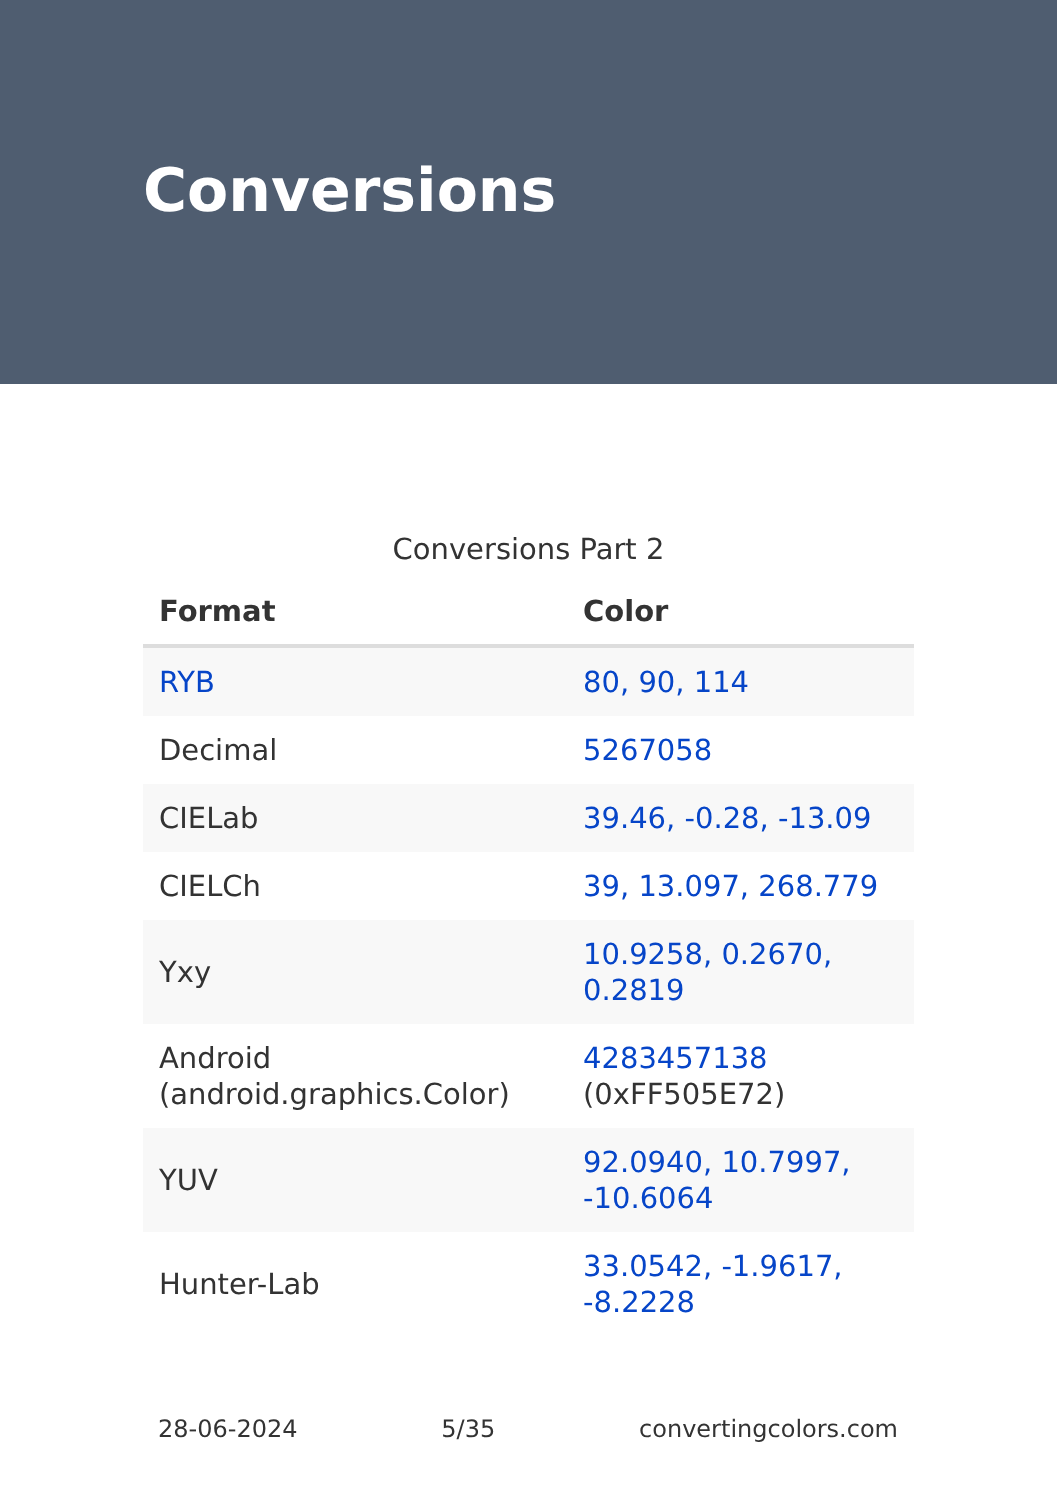Conversions
Conversions Part 2
| Format | Color |
| --- | --- |
| RYB | 80, 90, 114 |
| Decimal | 5267058 |
| CIELab | 39.46, -0.28, -13.09 |
| CIELCh | 39, 13.097, 268.779 |
| Yxy | 10.9258, 0.2670, 0.2819 |
| Android (android.graphics.Color) | 4283457138 (0xFF505E72) |
| YUV | 92.0940, 10.7997, -10.6064 |
| Hunter-Lab | 33.0542, -1.9617, -8.2228 |
28-06-2024 5/35 convertingcolors.com